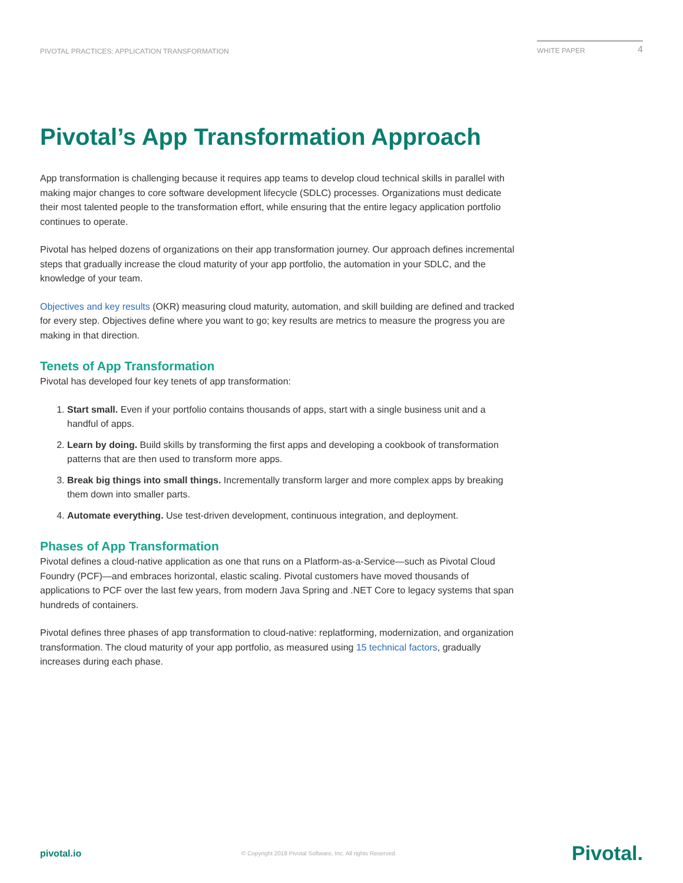PIVOTAL PRACTICES: APPLICATION TRANSFORMATION
WHITE PAPER 4
Pivotal’s App Transformation Approach
App transformation is challenging because it requires app teams to develop cloud technical skills in parallel with making major changes to core software development lifecycle (SDLC) processes. Organizations must dedicate their most talented people to the transformation effort, while ensuring that the entire legacy application portfolio continues to operate.
Pivotal has helped dozens of organizations on their app transformation journey. Our approach defines incremental steps that gradually increase the cloud maturity of your app portfolio, the automation in your SDLC, and the knowledge of your team.
Objectives and key results (OKR) measuring cloud maturity, automation, and skill building are defined and tracked for every step. Objectives define where you want to go; key results are metrics to measure the progress you are making in that direction.
Tenets of App Transformation
Pivotal has developed four key tenets of app transformation:
1. Start small. Even if your portfolio contains thousands of apps, start with a single business unit and a handful of apps.
2. Learn by doing. Build skills by transforming the first apps and developing a cookbook of transformation patterns that are then used to transform more apps.
3. Break big things into small things. Incrementally transform larger and more complex apps by breaking them down into smaller parts.
4. Automate everything. Use test-driven development, continuous integration, and deployment.
Phases of App Transformation
Pivotal defines a cloud-native application as one that runs on a Platform-as-a-Service—such as Pivotal Cloud Foundry (PCF)—and embraces horizontal, elastic scaling. Pivotal customers have moved thousands of applications to PCF over the last few years, from modern Java Spring and .NET Core to legacy systems that span hundreds of containers.
Pivotal defines three phases of app transformation to cloud-native: replatforming, modernization, and organization transformation. The cloud maturity of your app portfolio, as measured using 15 technical factors, gradually increases during each phase.
pivotal.io © Copyright 2018 Pivotal Software, Inc. All rights Reserved. Pivotal.